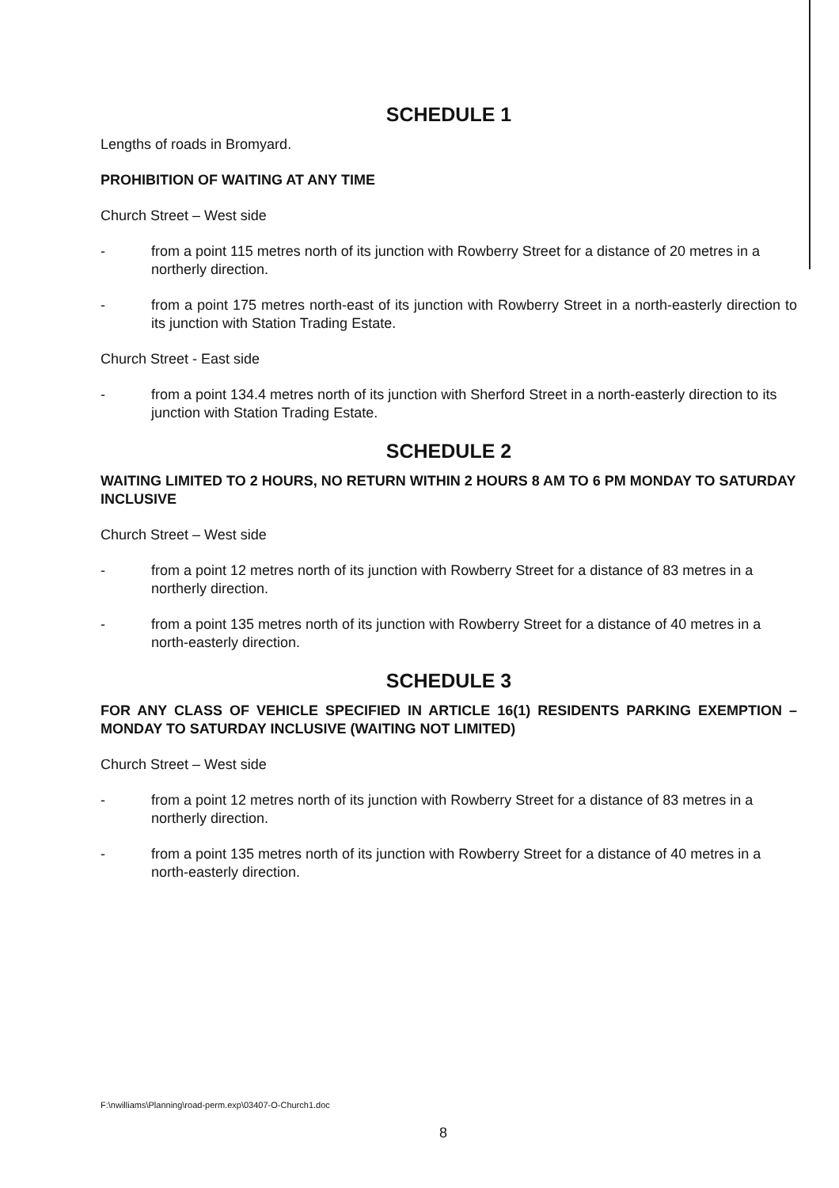SCHEDULE 1
Lengths of roads in Bromyard.
PROHIBITION OF WAITING AT ANY TIME
Church Street – West side
- from a point 115 metres north of its junction with Rowberry Street for a distance of 20 metres in a northerly direction.
- from a point 175 metres north-east of its junction with Rowberry Street in a north-easterly direction to its junction with Station Trading Estate.
Church Street - East side
- from a point 134.4 metres north of its junction with Sherford Street in a north-easterly direction to its junction with Station Trading Estate.
SCHEDULE 2
WAITING LIMITED TO 2 HOURS, NO RETURN WITHIN 2 HOURS 8 AM TO 6 PM MONDAY TO SATURDAY INCLUSIVE
Church Street – West side
- from a point 12 metres north of its junction with Rowberry Street for a distance of 83 metres in a northerly direction.
- from a point 135 metres north of its junction with Rowberry Street for a distance of 40 metres in a north-easterly direction.
SCHEDULE 3
FOR ANY CLASS OF VEHICLE SPECIFIED IN ARTICLE 16(1) RESIDENTS PARKING EXEMPTION – MONDAY TO SATURDAY INCLUSIVE (WAITING NOT LIMITED)
Church Street – West side
- from a point 12 metres north of its junction with Rowberry Street for a distance of 83 metres in a northerly direction.
- from a point 135 metres north of its junction with Rowberry Street for a distance of 40 metres in a north-easterly direction.
F:\nwilliams\Planning\road-perm.exp\03407-O-Church1.doc
8